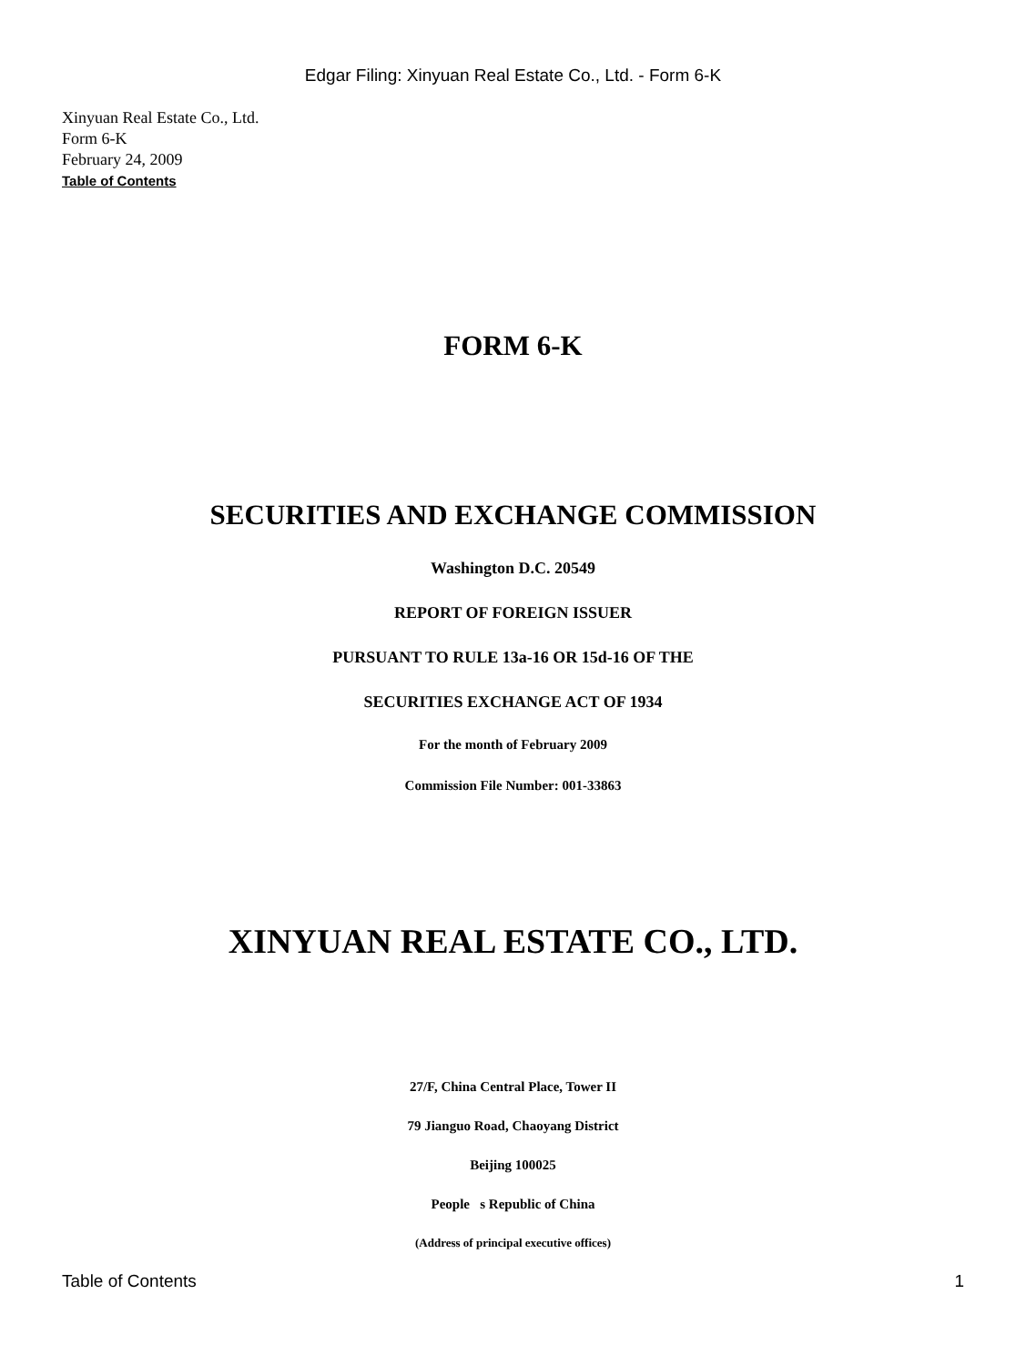Edgar Filing: Xinyuan Real Estate Co., Ltd. - Form 6-K
Xinyuan Real Estate Co., Ltd.
Form 6-K
February 24, 2009
Table of Contents
FORM 6-K
SECURITIES AND EXCHANGE COMMISSION
Washington D.C. 20549
REPORT OF FOREIGN ISSUER
PURSUANT TO RULE 13a-16 OR 15d-16 OF THE
SECURITIES EXCHANGE ACT OF 1934
For the month of February 2009
Commission File Number: 001-33863
XINYUAN REAL ESTATE CO., LTD.
27/F, China Central Place, Tower II
79 Jianguo Road, Chaoyang District
Beijing 100025
People s Republic of China
(Address of principal executive offices)
Table of Contents 1